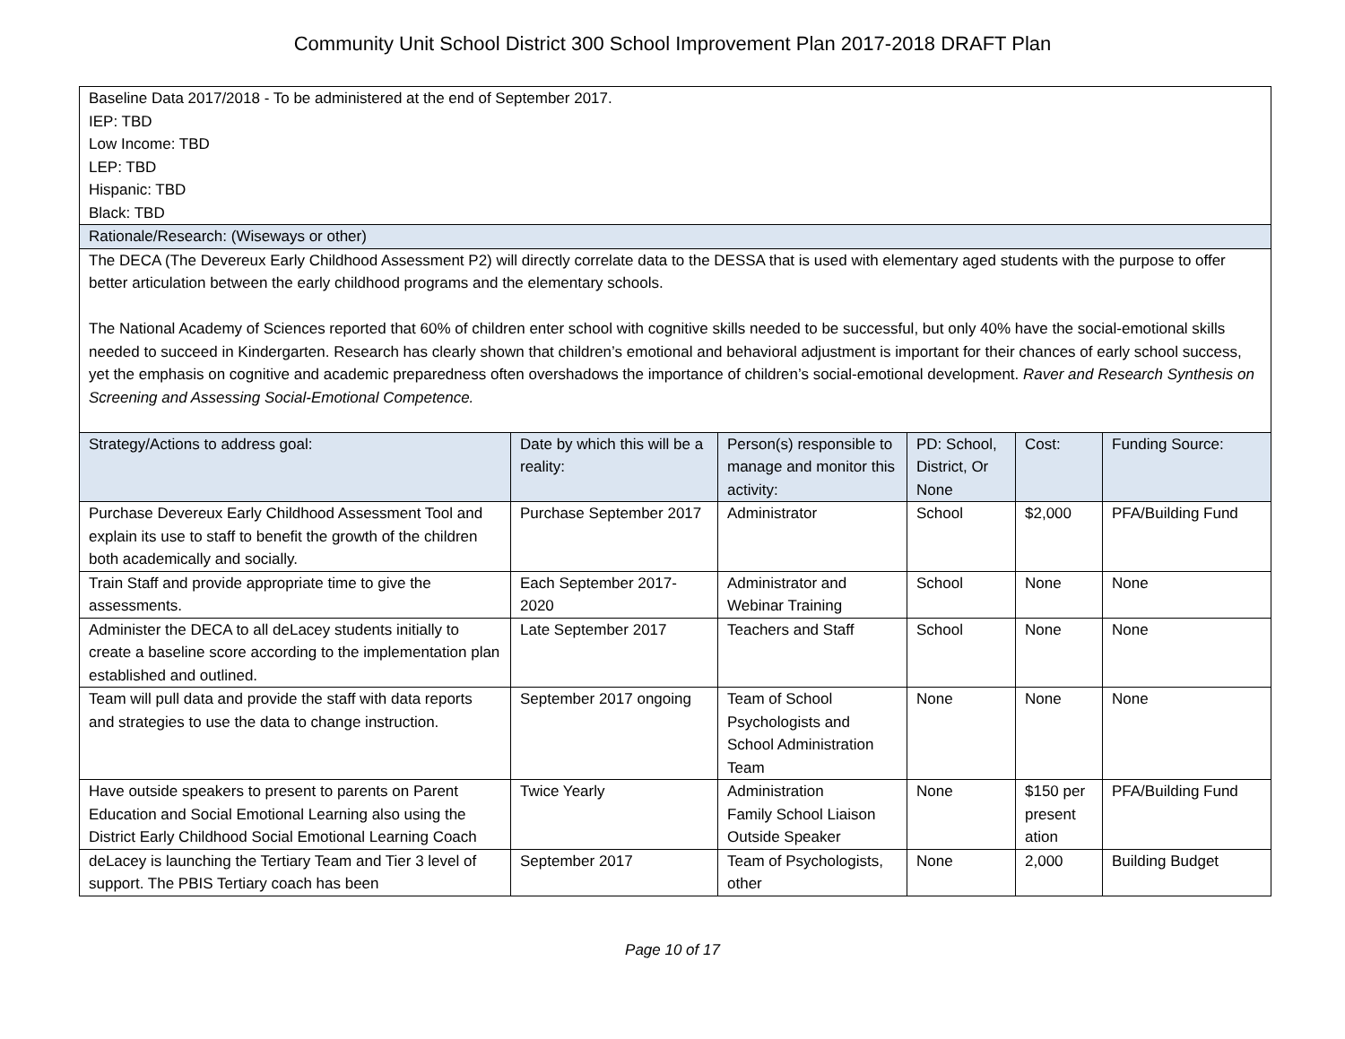Community Unit School District 300 School Improvement Plan 2017-2018 DRAFT Plan
| Baseline Data 2017/2018 - To be administered at the end of September 2017. IEP: TBD Low Income: TBD LEP: TBD Hispanic: TBD Black: TBD | | | | | |
| Rationale/Research: (Wiseways or other) | | | | | |
| The DECA (The Devereux Early Childhood Assessment P2) will directly correlate data to the DESSA that is used with elementary aged students with the purpose to offer better articulation between the early childhood programs and the elementary schools. The National Academy of Sciences reported that 60% of children enter school with cognitive skills needed to be successful, but only 40% have the social-emotional skills needed to succeed in Kindergarten. Research has clearly shown that children’s emotional and behavioral adjustment is important for their chances of early school success, yet the emphasis on cognitive and academic preparedness often overshadows the importance of children’s social-emotional development. Raver and Research Synthesis on Screening and Assessing Social-Emotional Competence. | | | | | |
| Strategy/Actions to address goal: | Date by which this will be a reality: | Person(s) responsible to manage and monitor this activity: | PD: School, District, Or None | Cost: | Funding Source: |
| Purchase Devereux Early Childhood Assessment Tool and explain its use to staff to benefit the growth of the children both academically and socially. | Purchase September 2017 | Administrator | School | $2,000 | PFA/Building Fund |
| Train Staff and provide appropriate time to give the assessments. | Each September 2017-2020 | Administrator and Webinar Training | School | None | None |
| Administer the DECA to all deLacey students initially to create a baseline score according to the implementation plan established and outlined. | Late September 2017 | Teachers and Staff | School | None | None |
| Team will pull data and provide the staff with data reports and strategies to use the data to change instruction. | September 2017 ongoing | Team of School Psychologists and School Administration Team | None | None | None |
| Have outside speakers to present to parents on Parent Education and Social Emotional Learning also using the District Early Childhood Social Emotional Learning Coach | Twice Yearly | Administration Family School Liaison Outside Speaker | None | $150 per present ation | PFA/Building Fund |
| deLacey is launching the Tertiary Team and Tier 3 level of support. The PBIS Tertiary coach has been | September 2017 | Team of Psychologists, other | None | 2,000 | Building Budget |
Page 10 of 17